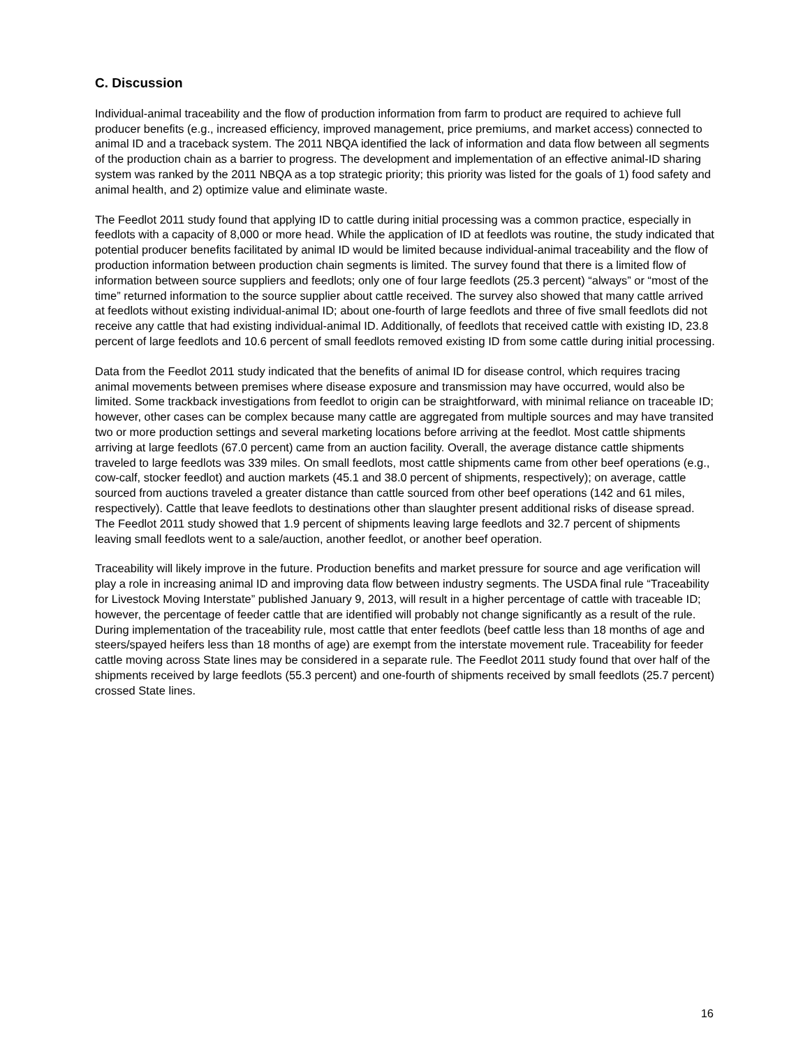C. Discussion
Individual-animal traceability and the flow of production information from farm to product are required to achieve full producer benefits (e.g., increased efficiency, improved management, price premiums, and market access) connected to animal ID and a traceback system. The 2011 NBQA identified the lack of information and data flow between all segments of the production chain as a barrier to progress. The development and implementation of an effective animal-ID sharing system was ranked by the 2011 NBQA as a top strategic priority; this priority was listed for the goals of 1) food safety and animal health, and 2) optimize value and eliminate waste.
The Feedlot 2011 study found that applying ID to cattle during initial processing was a common practice, especially in feedlots with a capacity of 8,000 or more head. While the application of ID at feedlots was routine, the study indicated that potential producer benefits facilitated by animal ID would be limited because individual-animal traceability and the flow of production information between production chain segments is limited. The survey found that there is a limited flow of information between source suppliers and feedlots; only one of four large feedlots (25.3 percent) “always” or “most of the time” returned information to the source supplier about cattle received. The survey also showed that many cattle arrived at feedlots without existing individual-animal ID; about one-fourth of large feedlots and three of five small feedlots did not receive any cattle that had existing individual-animal ID. Additionally, of feedlots that received cattle with existing ID, 23.8 percent of large feedlots and 10.6 percent of small feedlots removed existing ID from some cattle during initial processing.
Data from the Feedlot 2011 study indicated that the benefits of animal ID for disease control, which requires tracing animal movements between premises where disease exposure and transmission may have occurred, would also be limited. Some trackback investigations from feedlot to origin can be straightforward, with minimal reliance on traceable ID; however, other cases can be complex because many cattle are aggregated from multiple sources and may have transited two or more production settings and several marketing locations before arriving at the feedlot. Most cattle shipments arriving at large feedlots (67.0 percent) came from an auction facility. Overall, the average distance cattle shipments traveled to large feedlots was 339 miles. On small feedlots, most cattle shipments came from other beef operations (e.g., cow-calf, stocker feedlot) and auction markets (45.1 and 38.0 percent of shipments, respectively); on average, cattle sourced from auctions traveled a greater distance than cattle sourced from other beef operations (142 and 61 miles, respectively). Cattle that leave feedlots to destinations other than slaughter present additional risks of disease spread. The Feedlot 2011 study showed that 1.9 percent of shipments leaving large feedlots and 32.7 percent of shipments leaving small feedlots went to a sale/auction, another feedlot, or another beef operation.
Traceability will likely improve in the future. Production benefits and market pressure for source and age verification will play a role in increasing animal ID and improving data flow between industry segments. The USDA final rule “Traceability for Livestock Moving Interstate” published January 9, 2013, will result in a higher percentage of cattle with traceable ID; however, the percentage of feeder cattle that are identified will probably not change significantly as a result of the rule. During implementation of the traceability rule, most cattle that enter feedlots (beef cattle less than 18 months of age and steers/spayed heifers less than 18 months of age) are exempt from the interstate movement rule. Traceability for feeder cattle moving across State lines may be considered in a separate rule. The Feedlot 2011 study found that over half of the shipments received by large feedlots (55.3 percent) and one-fourth of shipments received by small feedlots (25.7 percent) crossed State lines.
16